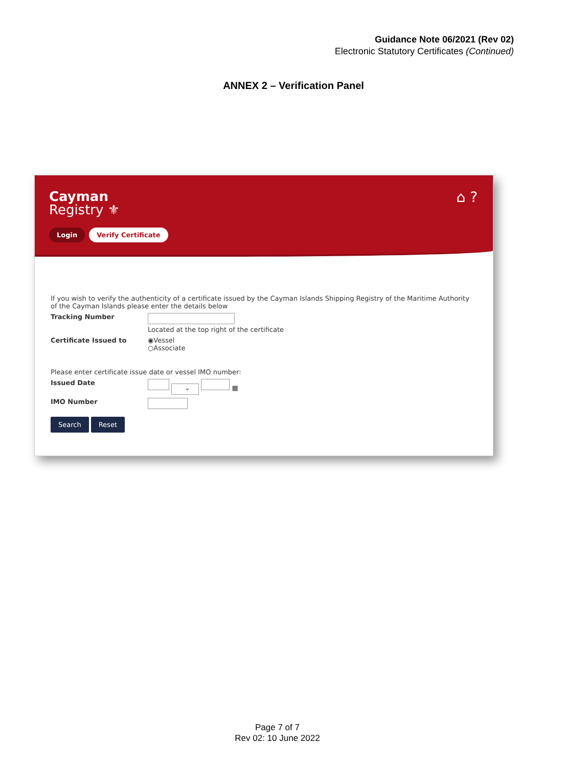Guidance Note 06/2021 (Rev 02)
Electronic Statutory Certificates (Continued)
ANNEX 2 – Verification Panel
Cayman
Registry ⚜
⌂ ?
Login Verify Certificate
If you wish to verify the authenticity of a certificate issued by the Cayman Islands Shipping Registry of the Maritime Authority of the Cayman Islands please enter the details below
Tracking Number
Located at the top right of the certificate
Certificate Issued to ◉Vessel
○Associate
Please enter certificate issue date or vessel IMO number:
Issued Date
⌄ ▦
IMO Number
Search Reset
Page 7 of 7
Rev 02: 10 June 2022